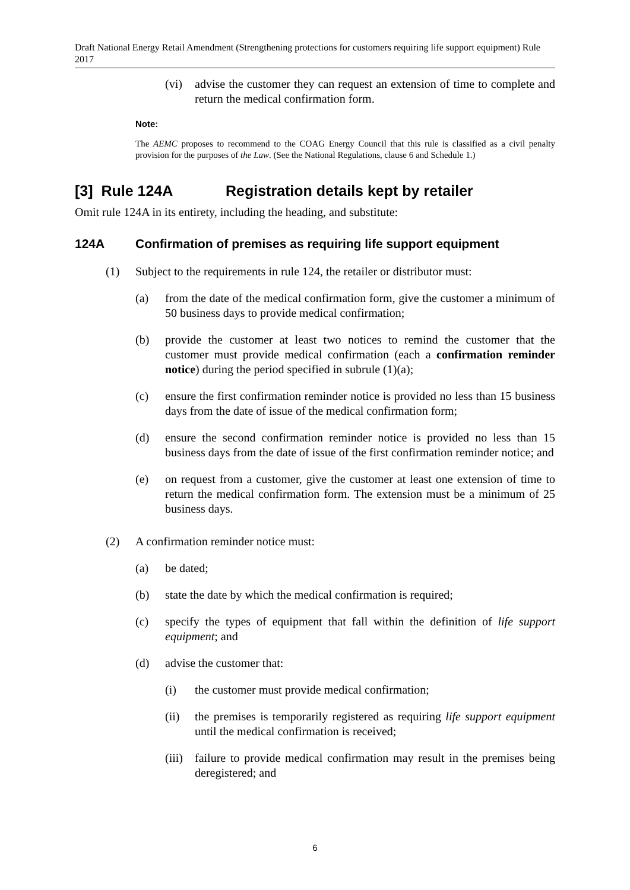Draft National Energy Retail Amendment (Strengthening protections for customers requiring life support equipment) Rule 2017
(vi) advise the customer they can request an extension of time to complete and return the medical confirmation form.
Note:
The AEMC proposes to recommend to the COAG Energy Council that this rule is classified as a civil penalty provision for the purposes of the Law. (See the National Regulations, clause 6 and Schedule 1.)
[3] Rule 124A Registration details kept by retailer
Omit rule 124A in its entirety, including the heading, and substitute:
124A Confirmation of premises as requiring life support equipment
(1) Subject to the requirements in rule 124, the retailer or distributor must:
(a) from the date of the medical confirmation form, give the customer a minimum of 50 business days to provide medical confirmation;
(b) provide the customer at least two notices to remind the customer that the customer must provide medical confirmation (each a confirmation reminder notice) during the period specified in subrule (1)(a);
(c) ensure the first confirmation reminder notice is provided no less than 15 business days from the date of issue of the medical confirmation form;
(d) ensure the second confirmation reminder notice is provided no less than 15 business days from the date of issue of the first confirmation reminder notice; and
(e) on request from a customer, give the customer at least one extension of time to return the medical confirmation form. The extension must be a minimum of 25 business days.
(2) A confirmation reminder notice must:
(a) be dated;
(b) state the date by which the medical confirmation is required;
(c) specify the types of equipment that fall within the definition of life support equipment; and
(d) advise the customer that:
(i) the customer must provide medical confirmation;
(ii) the premises is temporarily registered as requiring life support equipment until the medical confirmation is received;
(iii) failure to provide medical confirmation may result in the premises being deregistered; and
6